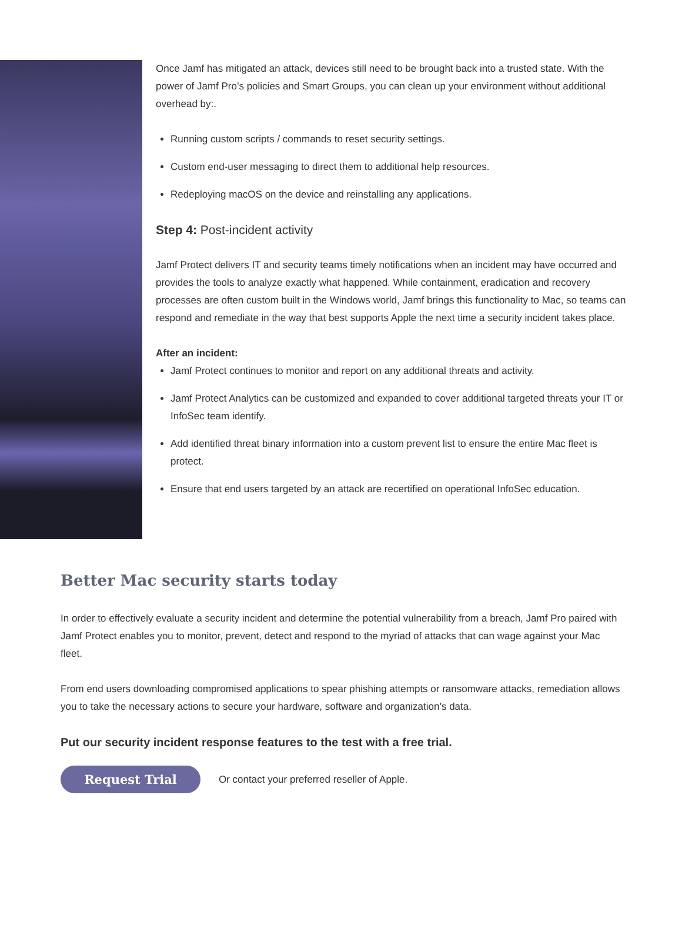Once Jamf has mitigated an attack, devices still need to be brought back into a trusted state. With the power of Jamf Pro’s policies and Smart Groups, you can clean up your environment without additional overhead by:.
Running custom scripts / commands to reset security settings.
Custom end-user messaging to direct them to additional help resources.
Redeploying macOS on the device and reinstalling any applications.
Step 4: Post-incident activity
Jamf Protect delivers IT and security teams timely notifications when an incident may have occurred and provides the tools to analyze exactly what happened. While containment, eradication and recovery processes are often custom built in the Windows world, Jamf brings this functionality to Mac, so teams can respond and remediate in the way that best supports Apple the next time a security incident takes place.
After an incident:
Jamf Protect continues to monitor and report on any additional threats and activity.
Jamf Protect Analytics can be customized and expanded to cover additional targeted threats your IT or InfoSec team identify.
Add identified threat binary information into a custom prevent list to ensure the entire Mac fleet is protect.
Ensure that end users targeted by an attack are recertified on operational InfoSec education.
Better Mac security starts today
In order to effectively evaluate a security incident and determine the potential vulnerability from a breach, Jamf Pro paired with Jamf Protect enables you to monitor, prevent, detect and respond to the myriad of attacks that can wage against your Mac fleet.
From end users downloading compromised applications to spear phishing attempts or ransomware attacks, remediation allows you to take the necessary actions to secure your hardware, software and organization’s data.
Put our security incident response features to the test with a free trial.
Request Trial
Or contact your preferred reseller of Apple.